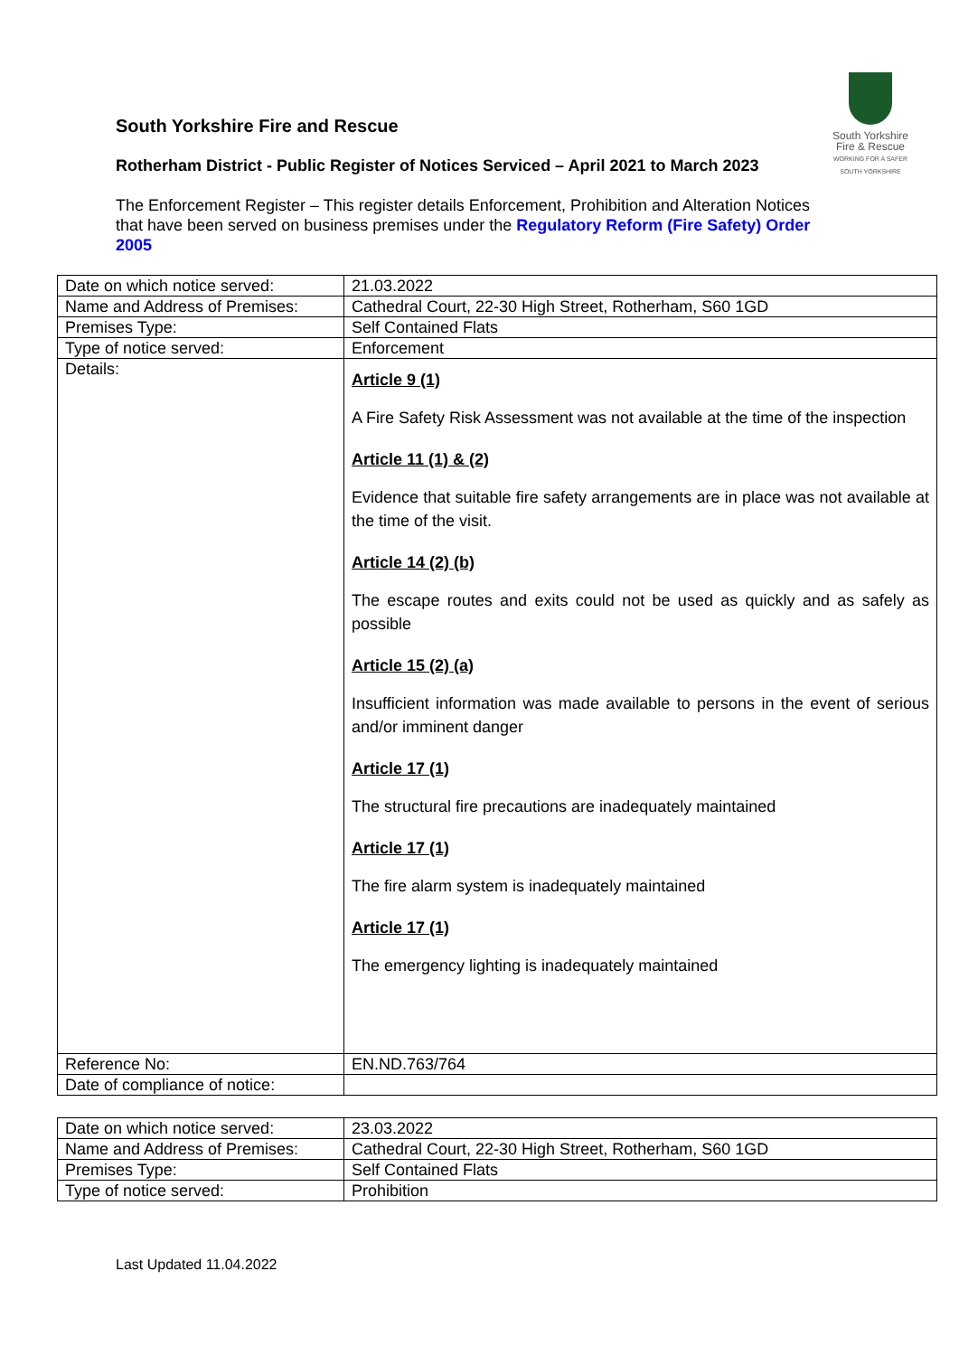South Yorkshire
Fire & Rescue
WORKING FOR A SAFER SOUTH YORKSHIRE
South Yorkshire Fire and Rescue
Rotherham District - Public Register of Notices Serviced – April 2021 to March 2023
The Enforcement Register – This register details Enforcement, Prohibition and Alteration Notices that have been served on business premises under the Regulatory Reform (Fire Safety) Order 2005
| Date on which notice served: | 21.03.2022 |
| Name and Address of Premises: | Cathedral Court, 22-30 High Street, Rotherham, S60 1GD |
| Premises Type: | Self Contained Flats |
| Type of notice served: | Enforcement |
| Details: | Article 9 (1) A Fire Safety Risk Assessment was not available at the time of the inspection Article 11 (1) & (2) Evidence that suitable fire safety arrangements are in place was not available at the time of the visit. Article 14 (2) (b) The escape routes and exits could not be used as quickly and as safely as possible Article 15 (2) (a) Insufficient information was made available to persons in the event of serious and/or imminent danger Article 17 (1) The structural fire precautions are inadequately maintained Article 17 (1) The fire alarm system is inadequately maintained Article 17 (1) The emergency lighting is inadequately maintained |
| Reference No: | EN.ND.763/764 |
| Date of compliance of notice: | |
| Date on which notice served: | 23.03.2022 |
| Name and Address of Premises: | Cathedral Court, 22-30 High Street, Rotherham, S60 1GD |
| Premises Type: | Self Contained Flats |
| Type of notice served: | Prohibition |
Last Updated 11.04.2022